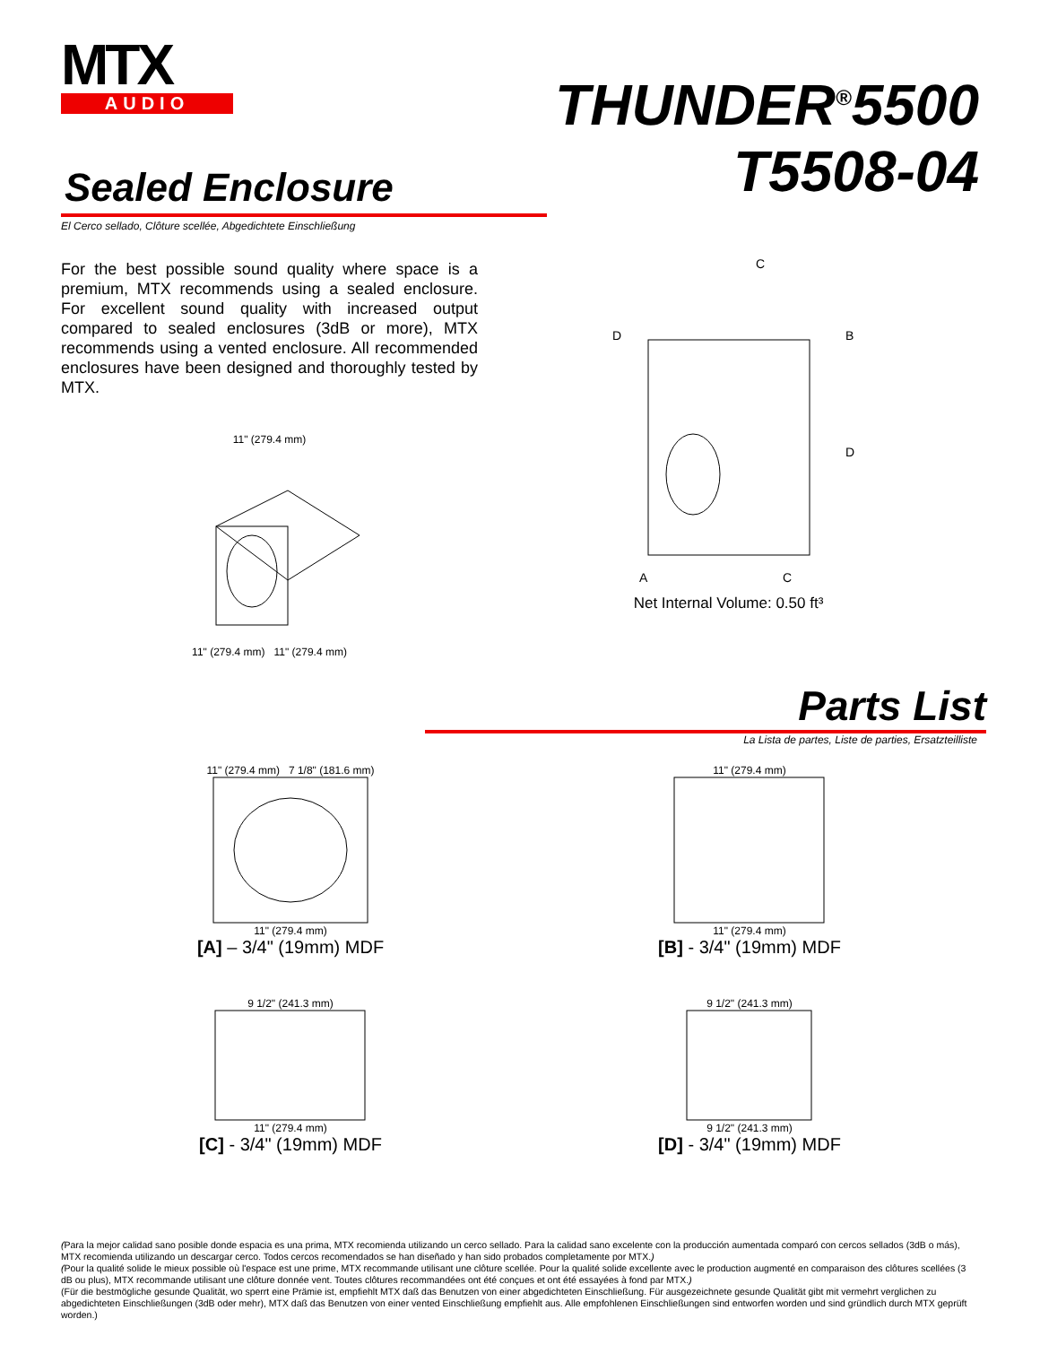MTX
AUDIO
THUNDER<sup>®</sup>5500
Sealed Enclosure
T5508-04
El Cerco sellado, Clôture scellée, Abgedichtete Einschließung
For the best possible sound quality where space is a premium, MTX recommends using a sealed enclosure. For excellent sound quality with increased output compared to sealed enclosures (3dB or more), MTX recommends using a vented enclosure. All recommended enclosures have been designed and thoroughly tested by MTX.
11" (279.4 mm)
11" (279.4 mm) 11" (279.4 mm)
C
D
B
D
A
C
Net Internal Volume: 0.50 ft³
Parts List
La Lista de partes, Liste de parties, Ersatzteilliste
11" (279.4 mm) 7 1/8" (181.6 mm)
11" (279.4 mm)
[A] – 3/4" (19mm) MDF
11" (279.4 mm)
11" (279.4 mm)
[B] - 3/4" (19mm) MDF
9 1/2" (241.3 mm)
11" (279.4 mm)
[C] - 3/4" (19mm) MDF
9 1/2" (241.3 mm)
9 1/2" (241.3 mm)
[D] - 3/4" (19mm) MDF
(Para la mejor calidad sano posible donde espacia es una prima, MTX recomienda utilizando un cerco sellado. Para la calidad sano excelente con la producción aumentada comparó con cercos sellados (3dB o más), MTX recomienda utilizando un descargar cerco. Todos cercos recomendados se han diseñado y han sido probados completamente por MTX.)
(Pour la qualité solide le mieux possible où l'espace est une prime, MTX recommande utilisant une clôture scellée. Pour la qualité solide excellente avec le production augmenté en comparaison des clôtures scellées (3 dB ou plus), MTX recommande utilisant une clôture donnée vent. Toutes clôtures recommandées ont été conçues et ont été essayées à fond par MTX.)
(Für die bestmögliche gesunde Qualität, wo sperrt eine Prämie ist, empfiehlt MTX daß das Benutzen von einer abgedichteten Einschließung. Für ausgezeichnete gesunde Qualität gibt mit vermehrt verglichen zu abgedichteten Einschließungen (3dB oder mehr), MTX daß das Benutzen von einer vented Einschließung empfiehlt aus. Alle empfohlenen Einschließungen sind entworfen worden und sind gründlich durch MTX geprüft worden.)